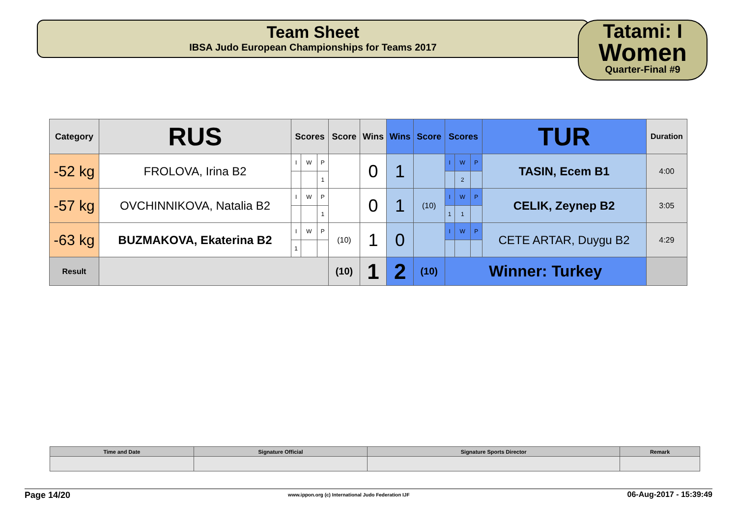Team Sheet
IBSA Judo European Championships for Teams 2017
Tatami: I
Women
Quarter-Final #9
| Category | RUS | Scores | | | Score | Wins | Wins | Score | Scores | | | TUR | Duration |
| --- | --- | --- | --- | --- | --- | --- | --- | --- | --- | --- | --- | --- | --- |
| -52 kg | FROLOVA, Irina B2 | I | W | P | | 0 | 1 | | I | W | P | TASIN, Ecem B1 | 4:00 |
| | | | | 1 | | | | | | 2 | | | |
| -57 kg | OVCHINNIKOVA, Natalia B2 | I | W | P | | 0 | 1 | (10) | I | W | P | CELIK, Zeynep B2 | 3:05 |
| | | | | 1 | | | | | 1 | 1 | | | |
| -63 kg | BUZMAKOVA, Ekaterina B2 | I | W | P | (10) | 1 | 0 | | I | W | P | CETE ARTAR, Duygu B2 | 4:29 |
| | | 1 | | | | | | | | | | | |
| Result | | | | | (10) | 1 | 2 | (10) | Winner: Turkey | | | | |
| Time and Date | Signature Official | Signature Sports Director | Remark |
Page 14/20 www.ippon.org (c) International Judo Federation IJF 06-Aug-2017 - 15:39:49